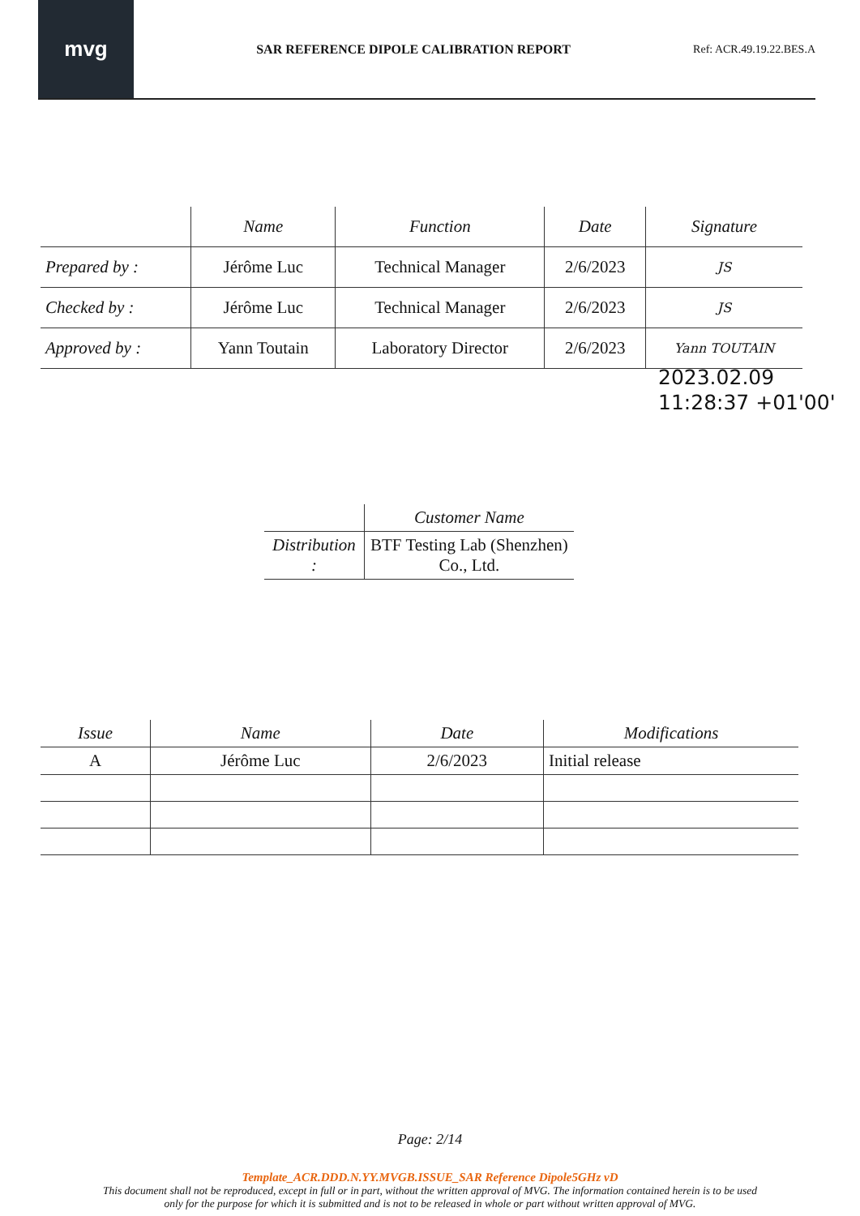mvg
SAR REFERENCE DIPOLE CALIBRATION REPORT
Ref: ACR.49.19.22.BES.A
| | Name | Function | Date | Signature |
| --- | --- | --- | --- | --- |
| Prepared by : | Jérôme Luc | Technical Manager | 2/6/2023 | JS |
| Checked by : | Jérôme Luc | Technical Manager | 2/6/2023 | JS |
| Approved by : | Yann Toutain | Laboratory Director | 2/6/2023 | Yann TOUTAIN |
2023.02.09
11:28:37 +01'00'
| | Customer Name |
| --- | --- |
| Distribution : | BTF Testing Lab (Shenzhen) Co., Ltd. |
| Issue | Name | Date | Modifications |
| --- | --- | --- | --- |
| A | Jérôme Luc | 2/6/2023 | Initial release |
Page: 2/14
Template_ACR.DDD.N.YY.MVGB.ISSUE_SAR Reference Dipole5GHz vD
This document shall not be reproduced, except in full or in part, without the written approval of MVG. The information contained herein is to be used
only for the purpose for which it is submitted and is not to be released in whole or part without written approval of MVG.